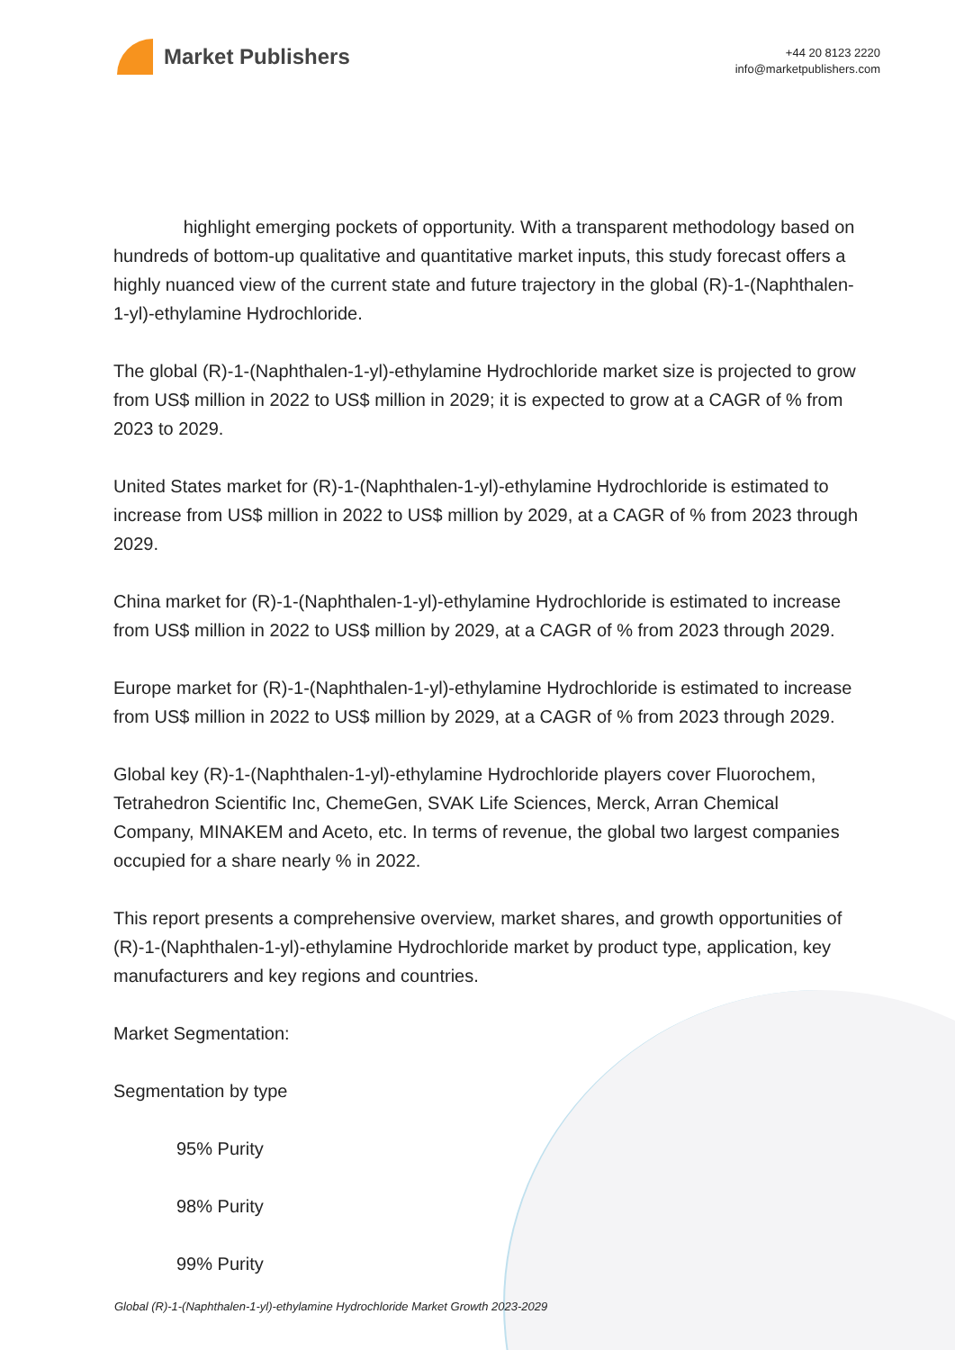Market Publishers
+44 20 8123 2220
info@marketpublishers.com
highlight emerging pockets of opportunity. With a transparent methodology based on hundreds of bottom-up qualitative and quantitative market inputs, this study forecast offers a highly nuanced view of the current state and future trajectory in the global (R)-1-(Naphthalen-1-yl)-ethylamine Hydrochloride.
The global (R)-1-(Naphthalen-1-yl)-ethylamine Hydrochloride market size is projected to grow from US$ million in 2022 to US$ million in 2029; it is expected to grow at a CAGR of % from 2023 to 2029.
United States market for (R)-1-(Naphthalen-1-yl)-ethylamine Hydrochloride is estimated to increase from US$ million in 2022 to US$ million by 2029, at a CAGR of % from 2023 through 2029.
China market for (R)-1-(Naphthalen-1-yl)-ethylamine Hydrochloride is estimated to increase from US$ million in 2022 to US$ million by 2029, at a CAGR of % from 2023 through 2029.
Europe market for (R)-1-(Naphthalen-1-yl)-ethylamine Hydrochloride is estimated to increase from US$ million in 2022 to US$ million by 2029, at a CAGR of % from 2023 through 2029.
Global key (R)-1-(Naphthalen-1-yl)-ethylamine Hydrochloride players cover Fluorochem, Tetrahedron Scientific Inc, ChemeGen, SVAK Life Sciences, Merck, Arran Chemical Company, MINAKEM and Aceto, etc. In terms of revenue, the global two largest companies occupied for a share nearly % in 2022.
This report presents a comprehensive overview, market shares, and growth opportunities of (R)-1-(Naphthalen-1-yl)-ethylamine Hydrochloride market by product type, application, key manufacturers and key regions and countries.
Market Segmentation:
Segmentation by type
95% Purity
98% Purity
99% Purity
Global (R)-1-(Naphthalen-1-yl)-ethylamine Hydrochloride Market Growth 2023-2029